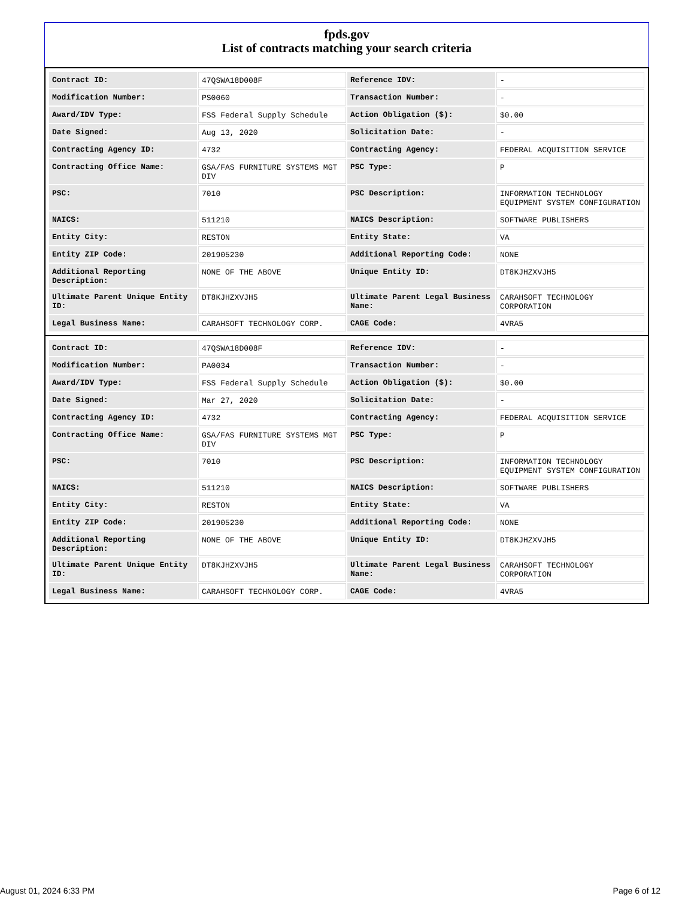fpds.gov
List of contracts matching your search criteria
| Contract ID: | 47QSWA18D008F | Reference IDV: | - |
| Modification Number: | PS0060 | Transaction Number: | - |
| Award/IDV Type: | FSS Federal Supply Schedule | Action Obligation ($): | $0.00 |
| Date Signed: | Aug 13, 2020 | Solicitation Date: | - |
| Contracting Agency ID: | 4732 | Contracting Agency: | FEDERAL ACQUISITION SERVICE |
| Contracting Office Name: | GSA/FAS FURNITURE SYSTEMS MGT DIV | PSC Type: | P |
| PSC: | 7010 | PSC Description: | INFORMATION TECHNOLOGY EQUIPMENT SYSTEM CONFIGURATION |
| NAICS: | 511210 | NAICS Description: | SOFTWARE PUBLISHERS |
| Entity City: | RESTON | Entity State: | VA |
| Entity ZIP Code: | 201905230 | Additional Reporting Code: | NONE |
| Additional Reporting Description: | NONE OF THE ABOVE | Unique Entity ID: | DT8KJHZXVJH5 |
| Ultimate Parent Unique Entity ID: | DT8KJHZXVJH5 | Ultimate Parent Legal Business Name: | CARAHSOFT TECHNOLOGY CORPORATION |
| Legal Business Name: | CARAHSOFT TECHNOLOGY CORP. | CAGE Code: | 4VRA5 |
| Contract ID: | 47QSWA18D008F | Reference IDV: | - |
| Modification Number: | PA0034 | Transaction Number: | - |
| Award/IDV Type: | FSS Federal Supply Schedule | Action Obligation ($): | $0.00 |
| Date Signed: | Mar 27, 2020 | Solicitation Date: | - |
| Contracting Agency ID: | 4732 | Contracting Agency: | FEDERAL ACQUISITION SERVICE |
| Contracting Office Name: | GSA/FAS FURNITURE SYSTEMS MGT DIV | PSC Type: | P |
| PSC: | 7010 | PSC Description: | INFORMATION TECHNOLOGY EQUIPMENT SYSTEM CONFIGURATION |
| NAICS: | 511210 | NAICS Description: | SOFTWARE PUBLISHERS |
| Entity City: | RESTON | Entity State: | VA |
| Entity ZIP Code: | 201905230 | Additional Reporting Code: | NONE |
| Additional Reporting Description: | NONE OF THE ABOVE | Unique Entity ID: | DT8KJHZXVJH5 |
| Ultimate Parent Unique Entity ID: | DT8KJHZXVJH5 | Ultimate Parent Legal Business Name: | CARAHSOFT TECHNOLOGY CORPORATION |
| Legal Business Name: | CARAHSOFT TECHNOLOGY CORP. | CAGE Code: | 4VRA5 |
August 01, 2024 6:33 PM Page 6 of 12